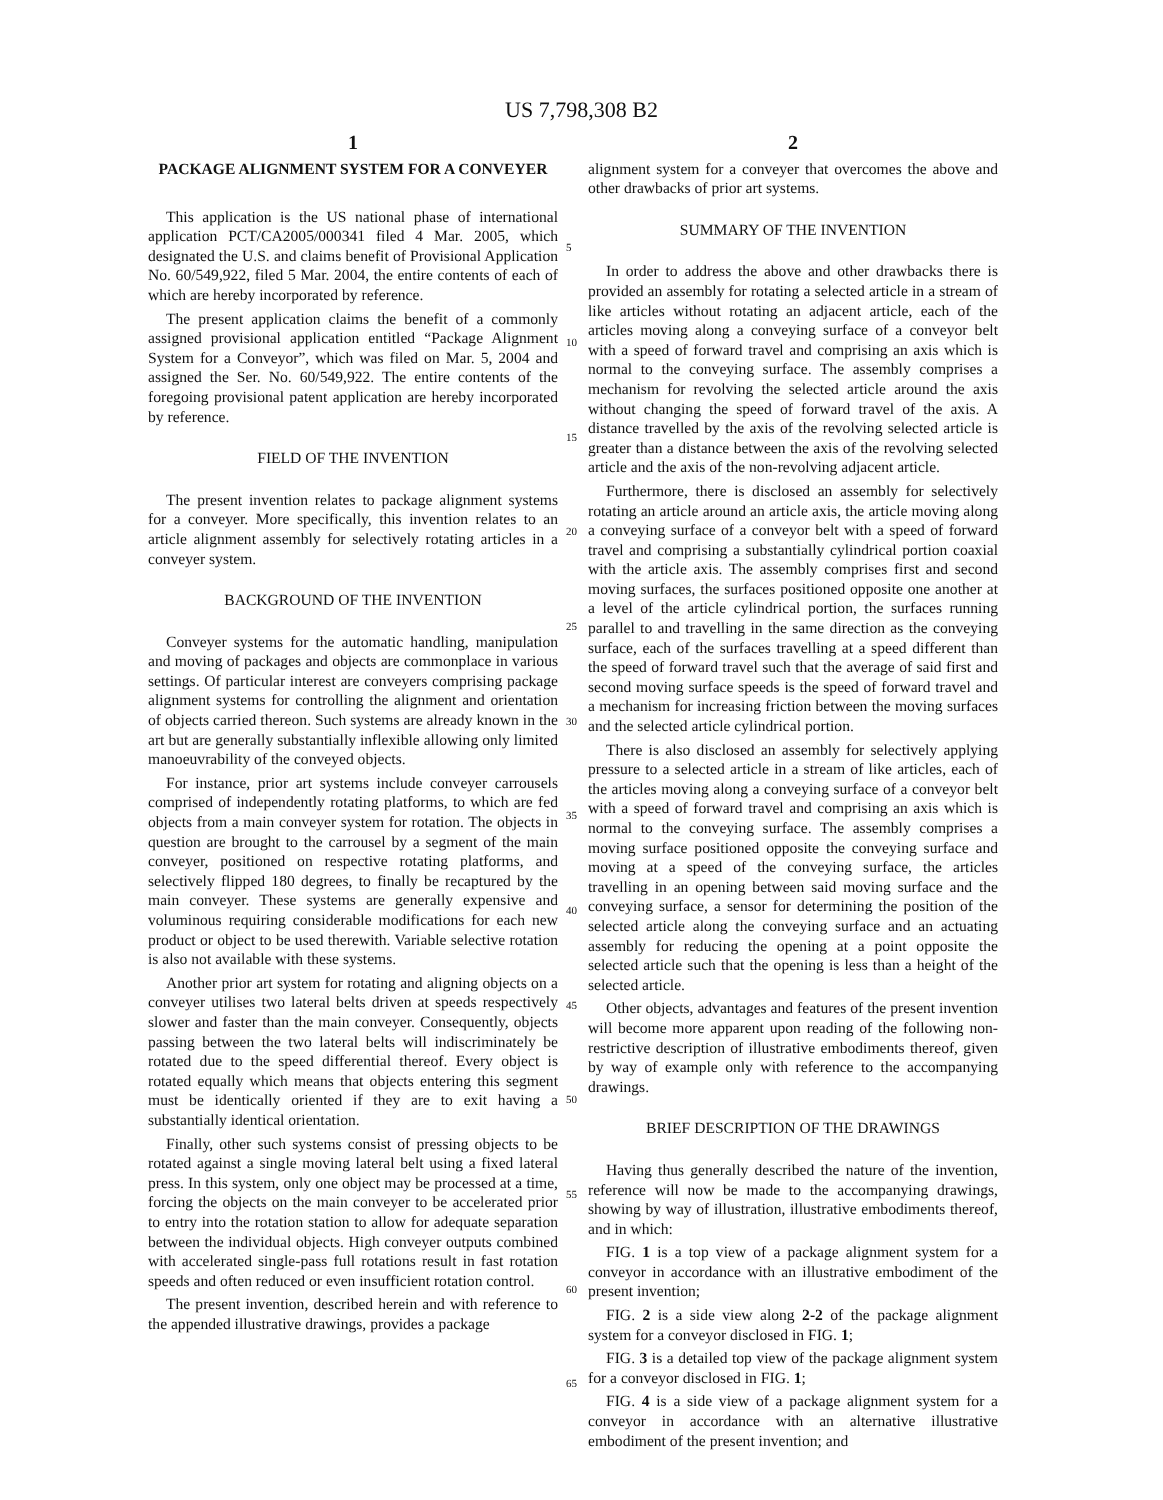US 7,798,308 B2
1
PACKAGE ALIGNMENT SYSTEM FOR A CONVEYER
This application is the US national phase of international application PCT/CA2005/000341 filed 4 Mar. 2005, which designated the U.S. and claims benefit of Provisional Application No. 60/549,922, filed 5 Mar. 2004, the entire contents of each of which are hereby incorporated by reference.
The present application claims the benefit of a commonly assigned provisional application entitled “Package Alignment System for a Conveyor”, which was filed on Mar. 5, 2004 and assigned the Ser. No. 60/549,922. The entire contents of the foregoing provisional patent application are hereby incorporated by reference.
FIELD OF THE INVENTION
The present invention relates to package alignment systems for a conveyer. More specifically, this invention relates to an article alignment assembly for selectively rotating articles in a conveyer system.
BACKGROUND OF THE INVENTION
Conveyer systems for the automatic handling, manipulation and moving of packages and objects are commonplace in various settings. Of particular interest are conveyers comprising package alignment systems for controlling the alignment and orientation of objects carried thereon. Such systems are already known in the art but are generally substantially inflexible allowing only limited manoeuvrability of the conveyed objects.
For instance, prior art systems include conveyer carrousels comprised of independently rotating platforms, to which are fed objects from a main conveyer system for rotation. The objects in question are brought to the carrousel by a segment of the main conveyer, positioned on respective rotating platforms, and selectively flipped 180 degrees, to finally be recaptured by the main conveyer. These systems are generally expensive and voluminous requiring considerable modifications for each new product or object to be used therewith. Variable selective rotation is also not available with these systems.
Another prior art system for rotating and aligning objects on a conveyer utilises two lateral belts driven at speeds respectively slower and faster than the main conveyer. Consequently, objects passing between the two lateral belts will indiscriminately be rotated due to the speed differential thereof. Every object is rotated equally which means that objects entering this segment must be identically oriented if they are to exit having a substantially identical orientation.
Finally, other such systems consist of pressing objects to be rotated against a single moving lateral belt using a fixed lateral press. In this system, only one object may be processed at a time, forcing the objects on the main conveyer to be accelerated prior to entry into the rotation station to allow for adequate separation between the individual objects. High conveyer outputs combined with accelerated single-pass full rotations result in fast rotation speeds and often reduced or even insufficient rotation control.
The present invention, described herein and with reference to the appended illustrative drawings, provides a package
2
alignment system for a conveyer that overcomes the above and other drawbacks of prior art systems.
SUMMARY OF THE INVENTION
In order to address the above and other drawbacks there is provided an assembly for rotating a selected article in a stream of like articles without rotating an adjacent article, each of the articles moving along a conveying surface of a conveyor belt with a speed of forward travel and comprising an axis which is normal to the conveying surface. The assembly comprises a mechanism for revolving the selected article around the axis without changing the speed of forward travel of the axis. A distance travelled by the axis of the revolving selected article is greater than a distance between the axis of the revolving selected article and the axis of the non-revolving adjacent article.
Furthermore, there is disclosed an assembly for selectively rotating an article around an article axis, the article moving along a conveying surface of a conveyor belt with a speed of forward travel and comprising a substantially cylindrical portion coaxial with the article axis. The assembly comprises first and second moving surfaces, the surfaces positioned opposite one another at a level of the article cylindrical portion, the surfaces running parallel to and travelling in the same direction as the conveying surface, each of the surfaces travelling at a speed different than the speed of forward travel such that the average of said first and second moving surface speeds is the speed of forward travel and a mechanism for increasing friction between the moving surfaces and the selected article cylindrical portion.
There is also disclosed an assembly for selectively applying pressure to a selected article in a stream of like articles, each of the articles moving along a conveying surface of a conveyor belt with a speed of forward travel and comprising an axis which is normal to the conveying surface. The assembly comprises a moving surface positioned opposite the conveying surface and moving at a speed of the conveying surface, the articles travelling in an opening between said moving surface and the conveying surface, a sensor for determining the position of the selected article along the conveying surface and an actuating assembly for reducing the opening at a point opposite the selected article such that the opening is less than a height of the selected article.
Other objects, advantages and features of the present invention will become more apparent upon reading of the following non-restrictive description of illustrative embodiments thereof, given by way of example only with reference to the accompanying drawings.
BRIEF DESCRIPTION OF THE DRAWINGS
Having thus generally described the nature of the invention, reference will now be made to the accompanying drawings, showing by way of illustration, illustrative embodiments thereof, and in which:
FIG. 1 is a top view of a package alignment system for a conveyor in accordance with an illustrative embodiment of the present invention;
FIG. 2 is a side view along 2-2 of the package alignment system for a conveyor disclosed in FIG. 1;
FIG. 3 is a detailed top view of the package alignment system for a conveyor disclosed in FIG. 1;
FIG. 4 is a side view of a package alignment system for a conveyor in accordance with an alternative illustrative embodiment of the present invention; and
5
10
15
20
25
30
35
40
45
50
55
60
65